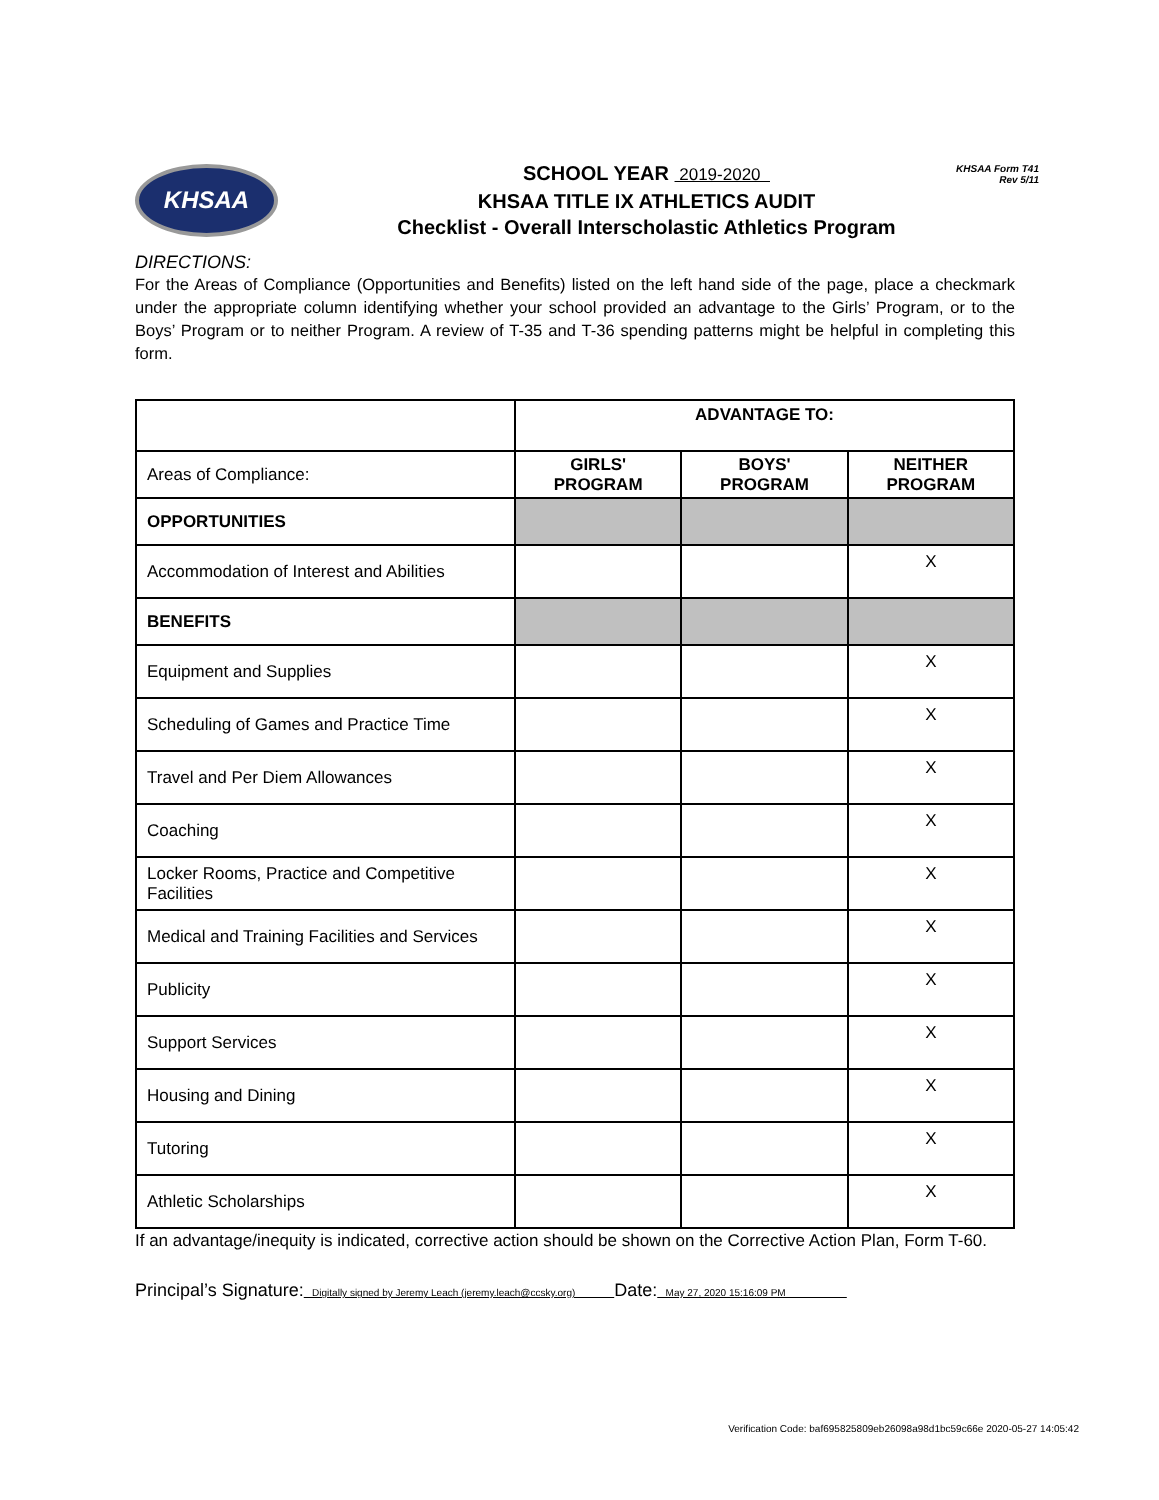KHSAA Form T41
Rev 5/11
KHSAA
SCHOOL YEAR 2019-2020
KHSAA TITLE IX ATHLETICS AUDIT
Checklist - Overall Interscholastic Athletics Program
DIRECTIONS:
For the Areas of Compliance (Opportunities and Benefits) listed on the left hand side of the page, place a checkmark under the appropriate column identifying whether your school provided an advantage to the Girls’ Program, or to the Boys’ Program or to neither Program. A review of T-35 and T-36 spending patterns might be helpful in completing this form.
| | ADVANTAGE TO: | | |
| Areas of Compliance: | GIRLS' PROGRAM | BOYS' PROGRAM | NEITHER PROGRAM |
| OPPORTUNITIES | | | |
| Accommodation of Interest and Abilities | | | X |
| BENEFITS | | | |
| Equipment and Supplies | | | X |
| Scheduling of Games and Practice Time | | | X |
| Travel and Per Diem Allowances | | | X |
| Coaching | | | X |
| Locker Rooms, Practice and Competitive Facilities | | | X |
| Medical and Training Facilities and Services | | | X |
| Publicity | | | X |
| Support Services | | | X |
| Housing and Dining | | | X |
| Tutoring | | | X |
| Athletic Scholarships | | | X |
If an advantage/inequity is indicated, corrective action should be shown on the Corrective Action Plan, Form T-60.
Principal’s Signature: Digitally signed by Jeremy Leach (jeremy.leach@ccsky.org) Date: May 27, 2020 15:16:09 PM
Verification Code: baf695825809eb26098a98d1bc59c66e 2020-05-27 14:05:42